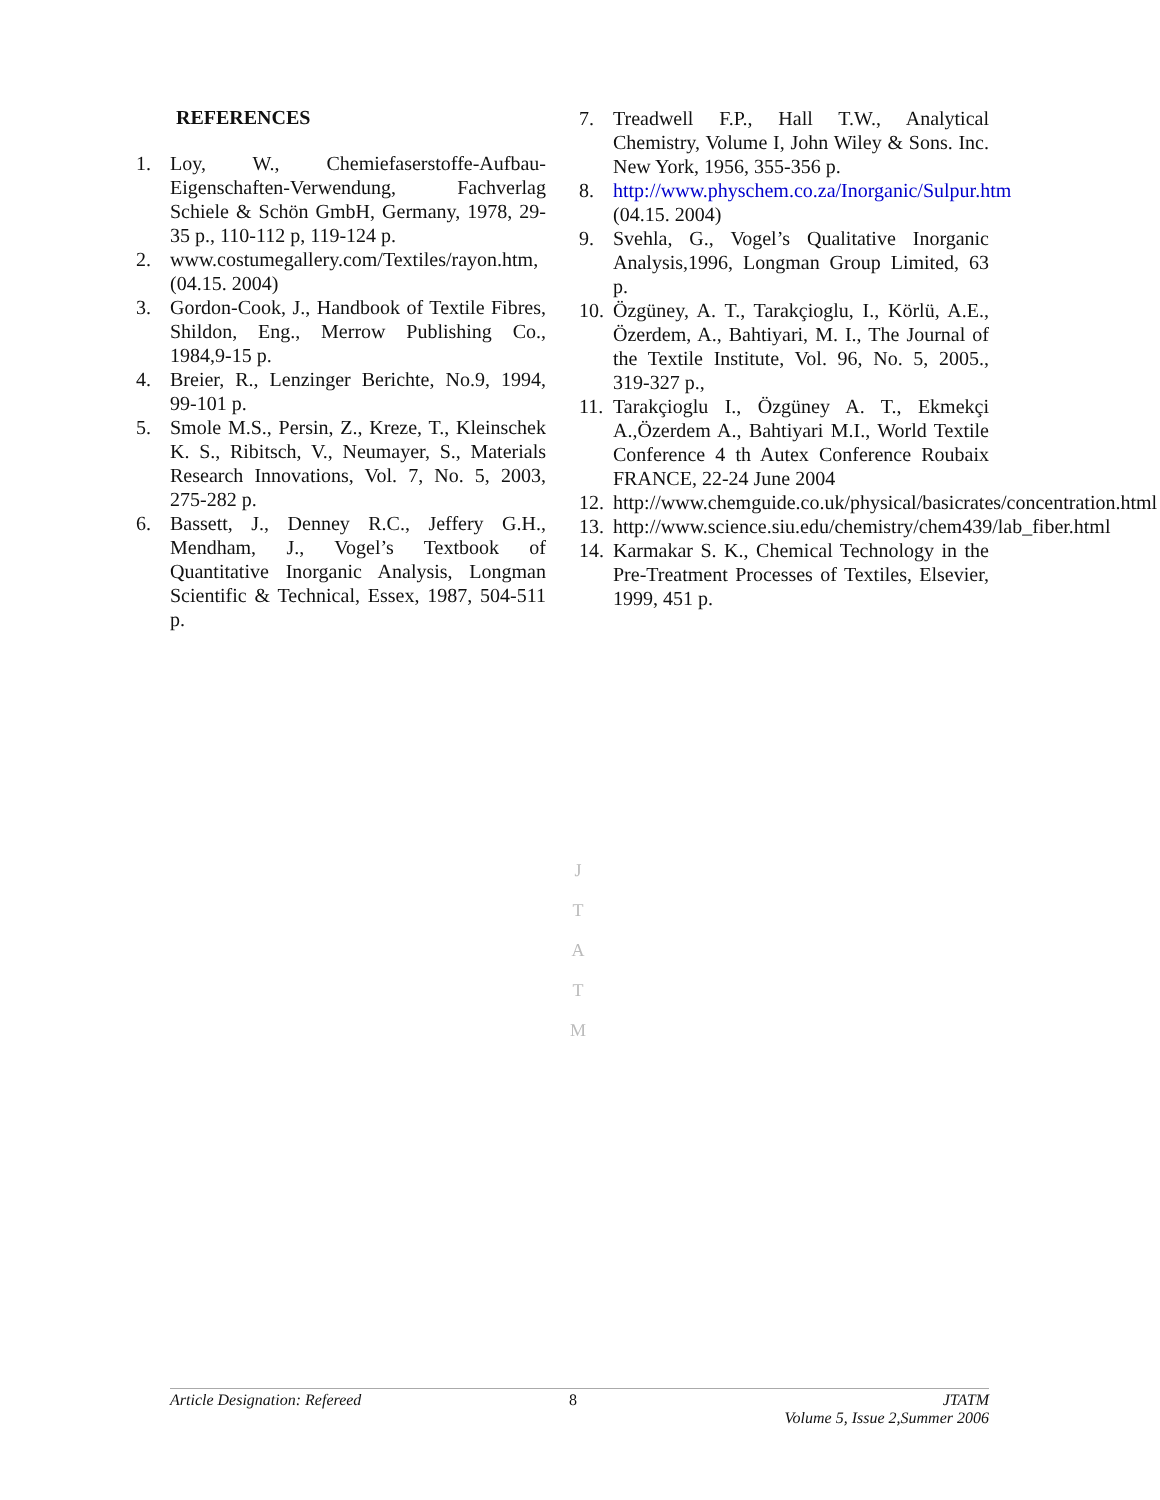REFERENCES
1. Loy, W., Chemiefaserstoffe-Aufbau-Eigenschaften-Verwendung, Fachverlag Schiele & Schön GmbH, Germany, 1978, 29-35 p., 110-112 p, 119-124 p.
2. www.costumegallery.com/Textiles/rayon.htm, (04.15. 2004)
3. Gordon-Cook, J., Handbook of Textile Fibres, Shildon, Eng., Merrow Publishing Co., 1984,9-15 p.
4. Breier, R., Lenzinger Berichte, No.9, 1994, 99-101 p.
5. Smole M.S., Persin, Z., Kreze, T., Kleinschek K. S., Ribitsch, V., Neumayer, S., Materials Research Innovations, Vol. 7, No. 5, 2003, 275-282 p.
6. Bassett, J., Denney R.C., Jeffery G.H., Mendham, J., Vogel’s Textbook of Quantitative Inorganic Analysis, Longman Scientific & Technical, Essex, 1987, 504-511 p.
7. Treadwell F.P., Hall T.W., Analytical Chemistry, Volume I, John Wiley & Sons. Inc. New York, 1956, 355-356 p.
8. http://www.physchem.co.za/Inorganic/Sulpur.htm (04.15. 2004)
9. Svehla, G., Vogel’s Qualitative Inorganic Analysis,1996, Longman Group Limited, 63 p.
10. Özgüney, A. T., Tarakçioglu, I., Körlü, A.E., Özerdem, A., Bahtiyari, M. I., The Journal of the Textile Institute, Vol. 96, No. 5, 2005., 319-327 p.,
11. Tarakçioglu I., Özgüney A. T., Ekmekçi A.,Özerdem A., Bahtiyari M.I., World Textile Conference 4 th Autex Conference Roubaix FRANCE, 22-24 June 2004
12. http://www.chemguide.co.uk/physical/basicrates/concentration.html
13. http://www.science.siu.edu/chemistry/chem439/lab_fiber.html
14. Karmakar S. K., Chemical Technology in the Pre-Treatment Processes of Textiles, Elsevier, 1999, 451 p.
J
T
A
T
M
Article Designation: Refereed 8 JTATM
Volume 5, Issue 2,Summer 2006